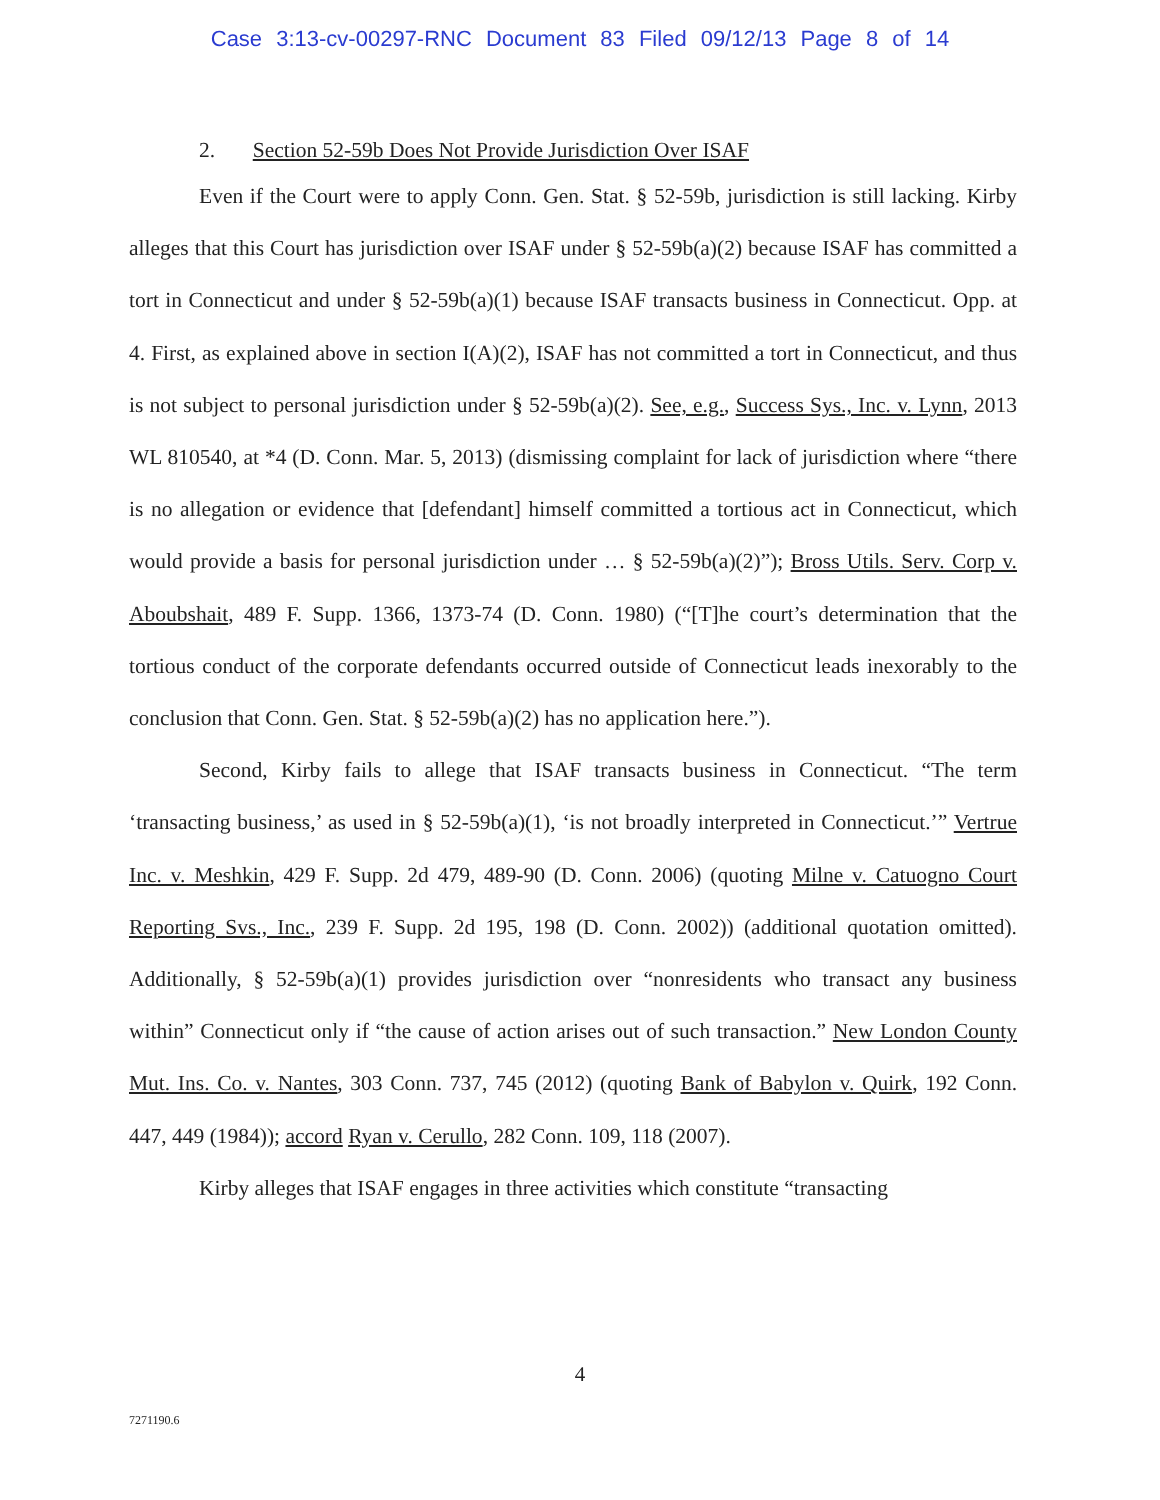Case 3:13-cv-00297-RNC Document 83 Filed 09/12/13 Page 8 of 14
2. Section 52-59b Does Not Provide Jurisdiction Over ISAF
Even if the Court were to apply Conn. Gen. Stat. § 52-59b, jurisdiction is still lacking. Kirby alleges that this Court has jurisdiction over ISAF under § 52-59b(a)(2) because ISAF has committed a tort in Connecticut and under § 52-59b(a)(1) because ISAF transacts business in Connecticut. Opp. at 4. First, as explained above in section I(A)(2), ISAF has not committed a tort in Connecticut, and thus is not subject to personal jurisdiction under § 52-59b(a)(2). See, e.g., Success Sys., Inc. v. Lynn, 2013 WL 810540, at *4 (D. Conn. Mar. 5, 2013) (dismissing complaint for lack of jurisdiction where “there is no allegation or evidence that [defendant] himself committed a tortious act in Connecticut, which would provide a basis for personal jurisdiction under … § 52-59b(a)(2)”); Bross Utils. Serv. Corp v. Aboubshait, 489 F. Supp. 1366, 1373-74 (D. Conn. 1980) (“[T]he court’s determination that the tortious conduct of the corporate defendants occurred outside of Connecticut leads inexorably to the conclusion that Conn. Gen. Stat. § 52-59b(a)(2) has no application here.”).
Second, Kirby fails to allege that ISAF transacts business in Connecticut. “The term ‘transacting business,’ as used in § 52-59b(a)(1), ‘is not broadly interpreted in Connecticut.’” Vertrue Inc. v. Meshkin, 429 F. Supp. 2d 479, 489-90 (D. Conn. 2006) (quoting Milne v. Catuogno Court Reporting Svs., Inc., 239 F. Supp. 2d 195, 198 (D. Conn. 2002)) (additional quotation omitted). Additionally, § 52-59b(a)(1) provides jurisdiction over “nonresidents who transact any business within” Connecticut only if “the cause of action arises out of such transaction.” New London County Mut. Ins. Co. v. Nantes, 303 Conn. 737, 745 (2012) (quoting Bank of Babylon v. Quirk, 192 Conn. 447, 449 (1984)); accord Ryan v. Cerullo, 282 Conn. 109, 118 (2007).
Kirby alleges that ISAF engages in three activities which constitute “transacting
4
7271190.6